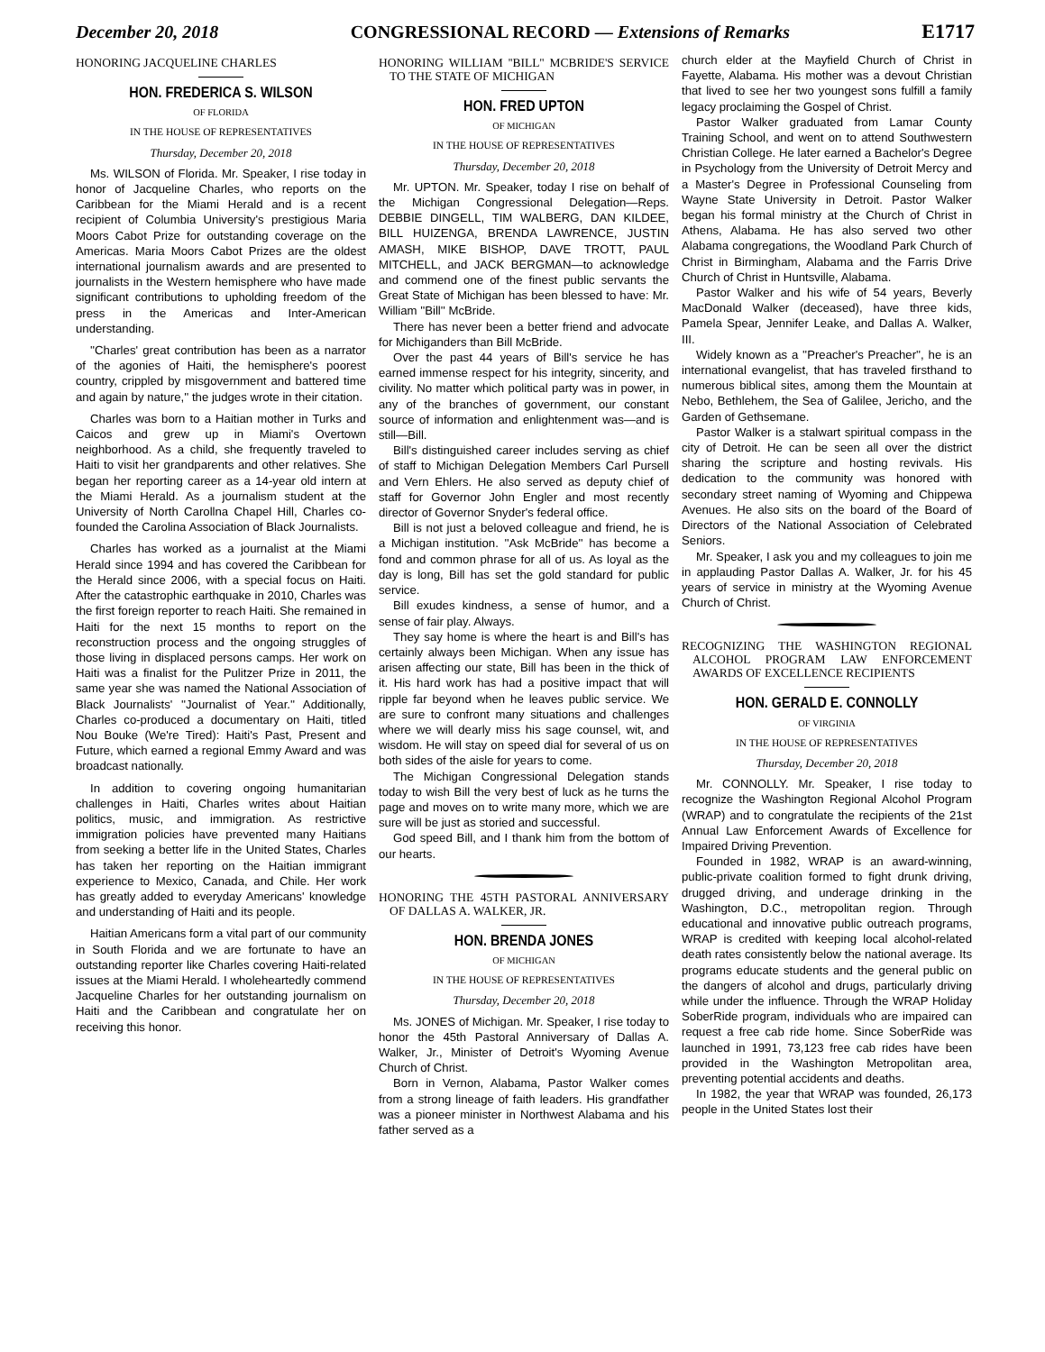December 20, 2018 CONGRESSIONAL RECORD — Extensions of Remarks E1717
HONORING JACQUELINE CHARLES
HON. FREDERICA S. WILSON
OF FLORIDA
IN THE HOUSE OF REPRESENTATIVES
Thursday, December 20, 2018
Ms. WILSON of Florida. Mr. Speaker, I rise today in honor of Jacqueline Charles, who reports on the Caribbean for the Miami Herald and is a recent recipient of Columbia University's prestigious Maria Moors Cabot Prize for outstanding coverage on the Americas. Maria Moors Cabot Prizes are the oldest international journalism awards and are presented to journalists in the Western hemisphere who have made significant contributions to upholding freedom of the press in the Americas and Inter-American understanding.
''Charles' great contribution has been as a narrator of the agonies of Haiti, the hemisphere's poorest country, crippled by misgovernment and battered time and again by nature,'' the judges wrote in their citation.
Charles was born to a Haitian mother in Turks and Caicos and grew up in Miami's Overtown neighborhood. As a child, she frequently traveled to Haiti to visit her grandparents and other relatives. She began her reporting career as a 14-year old intern at the Miami Herald. As a journalism student at the University of North Carollna Chapel Hill, Charles co-founded the Carolina Association of Black Journalists.
Charles has worked as a journalist at the Miami Herald since 1994 and has covered the Caribbean for the Herald since 2006, with a special focus on Haiti. After the catastrophic earthquake in 2010, Charles was the first foreign reporter to reach Haiti. She remained in Haiti for the next 15 months to report on the reconstruction process and the ongoing struggles of those living in displaced persons camps. Her work on Haiti was a finalist for the Pulitzer Prize in 2011, the same year she was named the National Association of Black Journalists' ''Journalist of Year.'' Additionally, Charles co-produced a documentary on Haiti, titled Nou Bouke (We're Tired): Haiti's Past, Present and Future, which earned a regional Emmy Award and was broadcast nationally.
In addition to covering ongoing humanitarian challenges in Haiti, Charles writes about Haitian politics, music, and immigration. As restrictive immigration policies have prevented many Haitians from seeking a better life in the United States, Charles has taken her reporting on the Haitian immigrant experience to Mexico, Canada, and Chile. Her work has greatly added to everyday Americans' knowledge and understanding of Haiti and its people.
Haitian Americans form a vital part of our community in South Florida and we are fortunate to have an outstanding reporter like Charles covering Haiti-related issues at the Miami Herald. I wholeheartedly commend Jacqueline Charles for her outstanding journalism on Haiti and the Caribbean and congratulate her on receiving this honor.
HONORING WILLIAM ''BILL'' MCBRIDE'S SERVICE TO THE STATE OF MICHIGAN
HON. FRED UPTON
OF MICHIGAN
IN THE HOUSE OF REPRESENTATIVES
Thursday, December 20, 2018
Mr. UPTON. Mr. Speaker, today I rise on behalf of the Michigan Congressional Delegation—Reps. DEBBIE DINGELL, TIM WALBERG, DAN KILDEE, BILL HUIZENGA, BRENDA LAWRENCE, JUSTIN AMASH, MIKE BISHOP, DAVE TROTT, PAUL MITCHELL, and JACK BERGMAN—to acknowledge and commend one of the finest public servants the Great State of Michigan has been blessed to have: Mr. William ''Bill'' McBride.
There has never been a better friend and advocate for Michiganders than Bill McBride.
Over the past 44 years of Bill's service he has earned immense respect for his integrity, sincerity, and civility. No matter which political party was in power, in any of the branches of government, our constant source of information and enlightenment was—and is still—Bill.
Bill's distinguished career includes serving as chief of staff to Michigan Delegation Members Carl Pursell and Vern Ehlers. He also served as deputy chief of staff for Governor John Engler and most recently director of Governor Snyder's federal office.
Bill is not just a beloved colleague and friend, he is a Michigan institution. ''Ask McBride'' has become a fond and common phrase for all of us. As loyal as the day is long, Bill has set the gold standard for public service.
Bill exudes kindness, a sense of humor, and a sense of fair play. Always.
They say home is where the heart is and Bill's has certainly always been Michigan. When any issue has arisen affecting our state, Bill has been in the thick of it. His hard work has had a positive impact that will ripple far beyond when he leaves public service. We are sure to confront many situations and challenges where we will dearly miss his sage counsel, wit, and wisdom. He will stay on speed dial for several of us on both sides of the aisle for years to come.
The Michigan Congressional Delegation stands today to wish Bill the very best of luck as he turns the page and moves on to write many more, which we are sure will be just as storied and successful.
God speed Bill, and I thank him from the bottom of our hearts.
HONORING THE 45TH PASTORAL ANNIVERSARY OF DALLAS A. WALKER, JR.
HON. BRENDA JONES
OF MICHIGAN
IN THE HOUSE OF REPRESENTATIVES
Thursday, December 20, 2018
Ms. JONES of Michigan. Mr. Speaker, I rise today to honor the 45th Pastoral Anniversary of Dallas A. Walker, Jr., Minister of Detroit's Wyoming Avenue Church of Christ.
Born in Vernon, Alabama, Pastor Walker comes from a strong lineage of faith leaders. His grandfather was a pioneer minister in Northwest Alabama and his father served as a
church elder at the Mayfield Church of Christ in Fayette, Alabama. His mother was a devout Christian that lived to see her two youngest sons fulfill a family legacy proclaiming the Gospel of Christ.
Pastor Walker graduated from Lamar County Training School, and went on to attend Southwestern Christian College. He later earned a Bachelor's Degree in Psychology from the University of Detroit Mercy and a Master's Degree in Professional Counseling from Wayne State University in Detroit. Pastor Walker began his formal ministry at the Church of Christ in Athens, Alabama. He has also served two other Alabama congregations, the Woodland Park Church of Christ in Birmingham, Alabama and the Farris Drive Church of Christ in Huntsville, Alabama.
Pastor Walker and his wife of 54 years, Beverly MacDonald Walker (deceased), have three kids, Pamela Spear, Jennifer Leake, and Dallas A. Walker, III.
Widely known as a ''Preacher's Preacher'', he is an international evangelist, that has traveled firsthand to numerous biblical sites, among them the Mountain at Nebo, Bethlehem, the Sea of Galilee, Jericho, and the Garden of Gethsemane.
Pastor Walker is a stalwart spiritual compass in the city of Detroit. He can be seen all over the district sharing the scripture and hosting revivals. His dedication to the community was honored with secondary street naming of Wyoming and Chippewa Avenues. He also sits on the board of the Board of Directors of the National Association of Celebrated Seniors.
Mr. Speaker, I ask you and my colleagues to join me in applauding Pastor Dallas A. Walker, Jr. for his 45 years of service in ministry at the Wyoming Avenue Church of Christ.
RECOGNIZING THE WASHINGTON REGIONAL ALCOHOL PROGRAM LAW ENFORCEMENT AWARDS OF EXCELLENCE RECIPIENTS
HON. GERALD E. CONNOLLY
OF VIRGINIA
IN THE HOUSE OF REPRESENTATIVES
Thursday, December 20, 2018
Mr. CONNOLLY. Mr. Speaker, I rise today to recognize the Washington Regional Alcohol Program (WRAP) and to congratulate the recipients of the 21st Annual Law Enforcement Awards of Excellence for Impaired Driving Prevention.
Founded in 1982, WRAP is an award-winning, public-private coalition formed to fight drunk driving, drugged driving, and underage drinking in the Washington, D.C., metropolitan region. Through educational and innovative public outreach programs, WRAP is credited with keeping local alcohol-related death rates consistently below the national average. Its programs educate students and the general public on the dangers of alcohol and drugs, particularly driving while under the influence. Through the WRAP Holiday SoberRide program, individuals who are impaired can request a free cab ride home. Since SoberRide was launched in 1991, 73,123 free cab rides have been provided in the Washington Metropolitan area, preventing potential accidents and deaths.
In 1982, the year that WRAP was founded, 26,173 people in the United States lost their